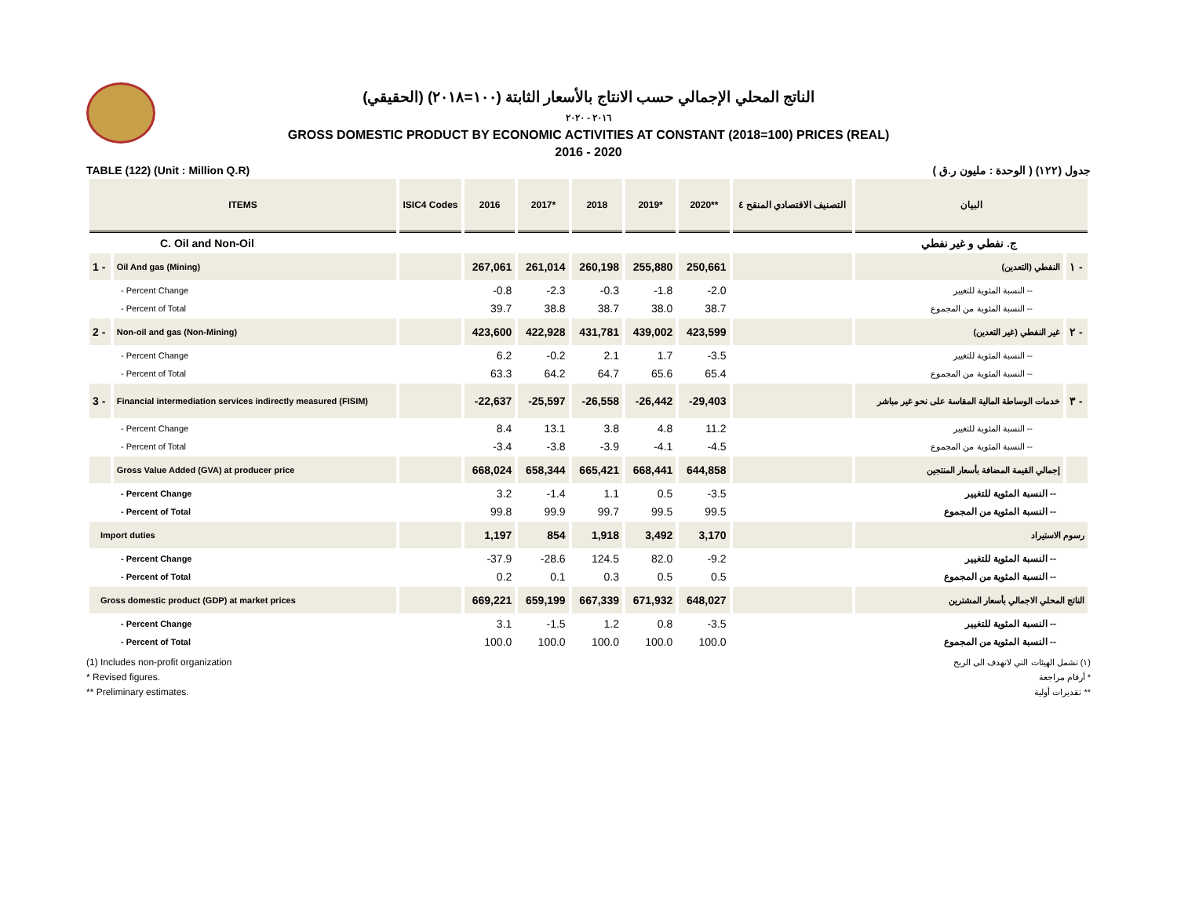الناتج المحلي الإجمالي حسب الانتاج بالأسعار الثابتة (١٠٠=٢٠١٨) (الحقيقي)
٢٠١٦ - ٢٠٢٠
GROSS DOMESTIC PRODUCT BY ECONOMIC ACTIVITIES AT CONSTANT (2018=100) PRICES (REAL)
2016 - 2020
TABLE (122) (Unit : Million Q.R) جدول (١٢٢) ( الوحدة : مليون ر.ق )
| ITEMS | | ISIC4 Codes | 2016 | 2017* | 2018 | 2019* | 2020** | التصنيف الاقتصادي المنقح ٤ | البيان | |
| --- | --- | --- | --- | --- | --- | --- | --- | --- | --- | --- |
| C. Oil and Non-Oil | | | | | | | | | ج. نفطي و غير نفطي | |
| 1 - | Oil And gas (Mining) | | 267,061 | 261,014 | 260,198 | 255,880 | 250,661 | | النفطي (التعدين) | ١ - |
| - Percent Change | | | -0.8 | -2.3 | -0.3 | -1.8 | -2.0 | | -- النسبة المئوية للتغيير | |
| - Percent of Total | | | 39.7 | 38.8 | 38.7 | 38.0 | 38.7 | | -- النسبة المئوية من المجموع | |
| 2 - | Non-oil and gas (Non-Mining) | | 423,600 | 422,928 | 431,781 | 439,002 | 423,599 | | غير النفطي (غير التعدين) | ٢ - |
| - Percent Change | | | 6.2 | -0.2 | 2.1 | 1.7 | -3.5 | | -- النسبة المئوية للتغيير | |
| - Percent of Total | | | 63.3 | 64.2 | 64.7 | 65.6 | 65.4 | | -- النسبة المئوية من المجموع | |
| 3 - | Financial intermediation services indirectly measured (FISIM) | | -22,637 | -25,597 | -26,558 | -26,442 | -29,403 | | خدمات الوساطة المالية المقاسة على نحو غير مباشر | ٣ - |
| - Percent Change | | | 8.4 | 13.1 | 3.8 | 4.8 | 11.2 | | -- النسبة المئوية للتغيير | |
| - Percent of Total | | | -3.4 | -3.8 | -3.9 | -4.1 | -4.5 | | -- النسبة المئوية من المجموع | |
| | Gross Value Added (GVA) at producer price | | 668,024 | 658,344 | 665,421 | 668,441 | 644,858 | | إجمالي القيمة المضافة بأسعار المنتجين | |
| - Percent Change | | | 3.2 | -1.4 | 1.1 | 0.5 | -3.5 | | -- النسبة المئوية للتغيير | |
| - Percent of Total | | | 99.8 | 99.9 | 99.7 | 99.5 | 99.5 | | -- النسبة المئوية من المجموع | |
| Import duties | | | 1,197 | 854 | 1,918 | 3,492 | 3,170 | | رسوم الاستيراد | |
| - Percent Change | | | -37.9 | -28.6 | 124.5 | 82.0 | -9.2 | | -- النسبة المئوية للتغيير | |
| - Percent of Total | | | 0.2 | 0.1 | 0.3 | 0.5 | 0.5 | | -- النسبة المئوية من المجموع | |
| Gross domestic product (GDP) at market prices | | | 669,221 | 659,199 | 667,339 | 671,932 | 648,027 | | الناتج المحلي الاجمالي بأسعار المشترين | |
| - Percent Change | | | 3.1 | -1.5 | 1.2 | 0.8 | -3.5 | | -- النسبة المئوية للتغيير | |
| - Percent of Total | | | 100.0 | 100.0 | 100.0 | 100.0 | 100.0 | | -- النسبة المئوية من المجموع | |
(1) Includes non-profit organization
* Revised figures.
** Preliminary estimates.
(١) تشمل الهيئات التي لاتهدف الى الربح
* أرقام مراجعة
** تقديرات أولية